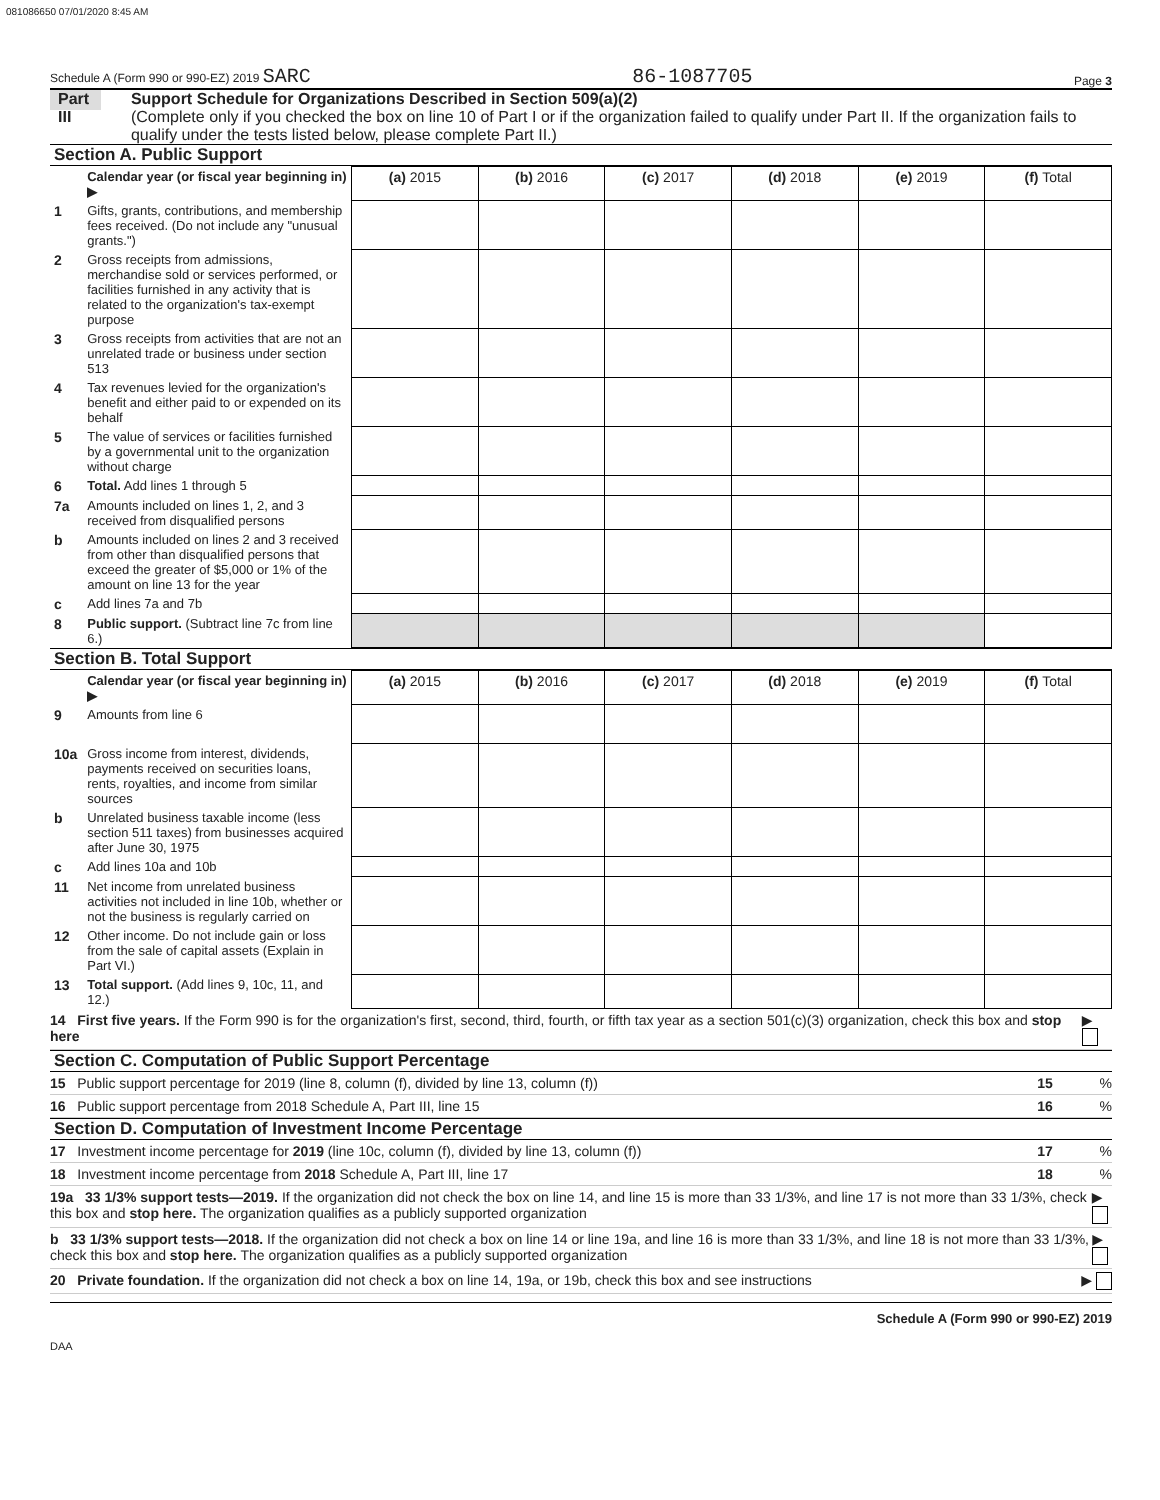081086650 07/01/2020 8:45 AM
Schedule A (Form 990 or 990-EZ) 2019 SARC 86-1087705 Page 3
Part III
Support Schedule for Organizations Described in Section 509(a)(2)
(Complete only if you checked the box on line 10 of Part I or if the organization failed to qualify under Part II. If the organization fails to qualify under the tests listed below, please complete Part II.)
Section A. Public Support
| | Calendar year (or fiscal year beginning in) ▶ | (a) 2015 | (b) 2016 | (c) 2017 | (d) 2018 | (e) 2019 | (f) Total |
| 1 | Gifts, grants, contributions, and membership fees received. (Do not include any "unusual grants.") | | | | | | |
| 2 | Gross receipts from admissions, merchandise sold or services performed, or facilities furnished in any activity that is related to the organization's tax-exempt purpose | | | | | | |
| 3 | Gross receipts from activities that are not an unrelated trade or business under section 513 | | | | | | |
| 4 | Tax revenues levied for the organization's benefit and either paid to or expended on its behalf | | | | | | |
| 5 | The value of services or facilities furnished by a governmental unit to the organization without charge | | | | | | |
| 6 | Total. Add lines 1 through 5 | | | | | | |
| 7a | Amounts included on lines 1, 2, and 3 received from disqualified persons | | | | | | |
| b | Amounts included on lines 2 and 3 received from other than disqualified persons that exceed the greater of $5,000 or 1% of the amount on line 13 for the year | | | | | | |
| c | Add lines 7a and 7b | | | | | | |
| 8 | Public support. (Subtract line 7c from line 6.) | | | | | | |
Section B. Total Support
| | Calendar year (or fiscal year beginning in) ▶ | (a) 2015 | (b) 2016 | (c) 2017 | (d) 2018 | (e) 2019 | (f) Total |
| 9 | Amounts from line 6 | | | | | | |
| 10a | Gross income from interest, dividends, payments received on securities loans, rents, royalties, and income from similar sources | | | | | | |
| b | Unrelated business taxable income (less section 511 taxes) from businesses acquired after June 30, 1975 | | | | | | |
| c | Add lines 10a and 10b | | | | | | |
| 11 | Net income from unrelated business activities not included in line 10b, whether or not the business is regularly carried on | | | | | | |
| 12 | Other income. Do not include gain or loss from the sale of capital assets (Explain in Part VI.) | | | | | | |
| 13 | Total support. (Add lines 9, 10c, 11, and 12.) | | | | | | |
14 First five years. If the Form 990 is for the organization's first, second, third, fourth, or fifth tax year as a section 501(c)(3) organization, check this box and stop here ▶
Section C. Computation of Public Support Percentage
15 Public support percentage for 2019 (line 8, column (f), divided by line 13, column (f)) 15 %
16 Public support percentage from 2018 Schedule A, Part III, line 15 16 %
Section D. Computation of Investment Income Percentage
17 Investment income percentage for 2019 (line 10c, column (f), divided by line 13, column (f)) 17 %
18 Investment income percentage from 2018 Schedule A, Part III, line 17 18 %
19a 33 1/3% support tests—2019. If the organization did not check the box on line 14, and line 15 is more than 33 1/3%, and line 17 is not more than 33 1/3%, check this box and stop here. The organization qualifies as a publicly supported organization ▶
b 33 1/3% support tests—2018. If the organization did not check a box on line 14 or line 19a, and line 16 is more than 33 1/3%, and line 18 is not more than 33 1/3%, check this box and stop here. The organization qualifies as a publicly supported organization ▶
20 Private foundation. If the organization did not check a box on line 14, 19a, or 19b, check this box and see instructions ▶
Schedule A (Form 990 or 990-EZ) 2019
DAA